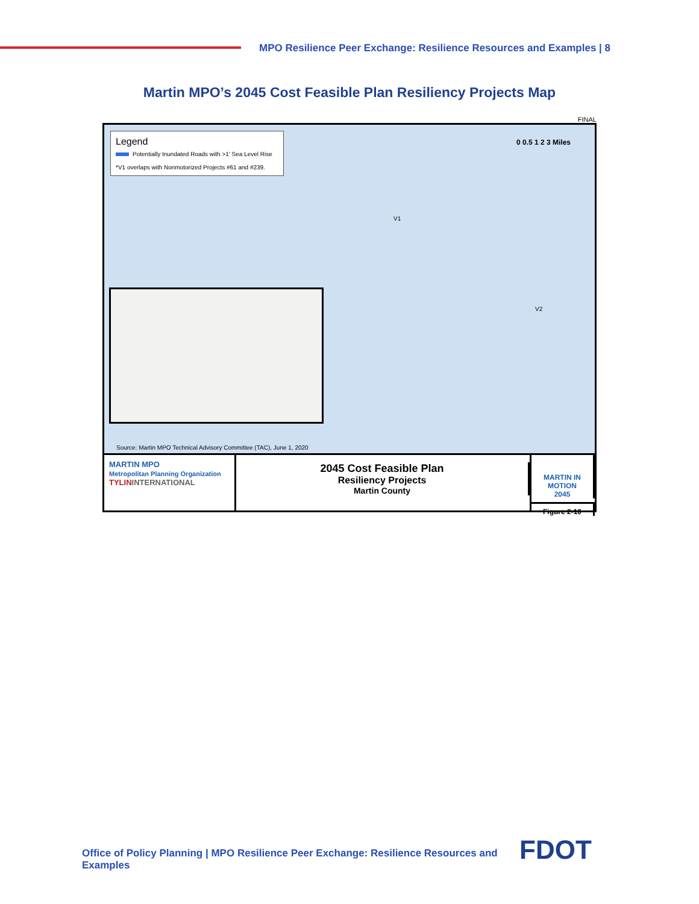MPO Resilience Peer Exchange: Resilience Resources and Examples | 8
Martin MPO’s 2045 Cost Feasible Plan Resiliency Projects Map
FINAL
Legend
Potentially Inundated Roads with >1' Sea Level Rise
*V1 overlaps with Nonmotorized Projects #61 and #239.
0 0.5 1 2 3 Miles
V1
V2
Source: Martin MPO Technical Advisory Committee (TAC), June 1, 2020
MARTIN MPO
Metropolitan Planning Organization
TYLIN INTERNATIONAL
2045 Cost Feasible Plan
Resiliency Projects
Martin County
MARTIN IN MOTION
2045
Figure 2-10
Office of Policy Planning | MPO Resilience Peer Exchange: Resilience Resources and Examples
FDOT